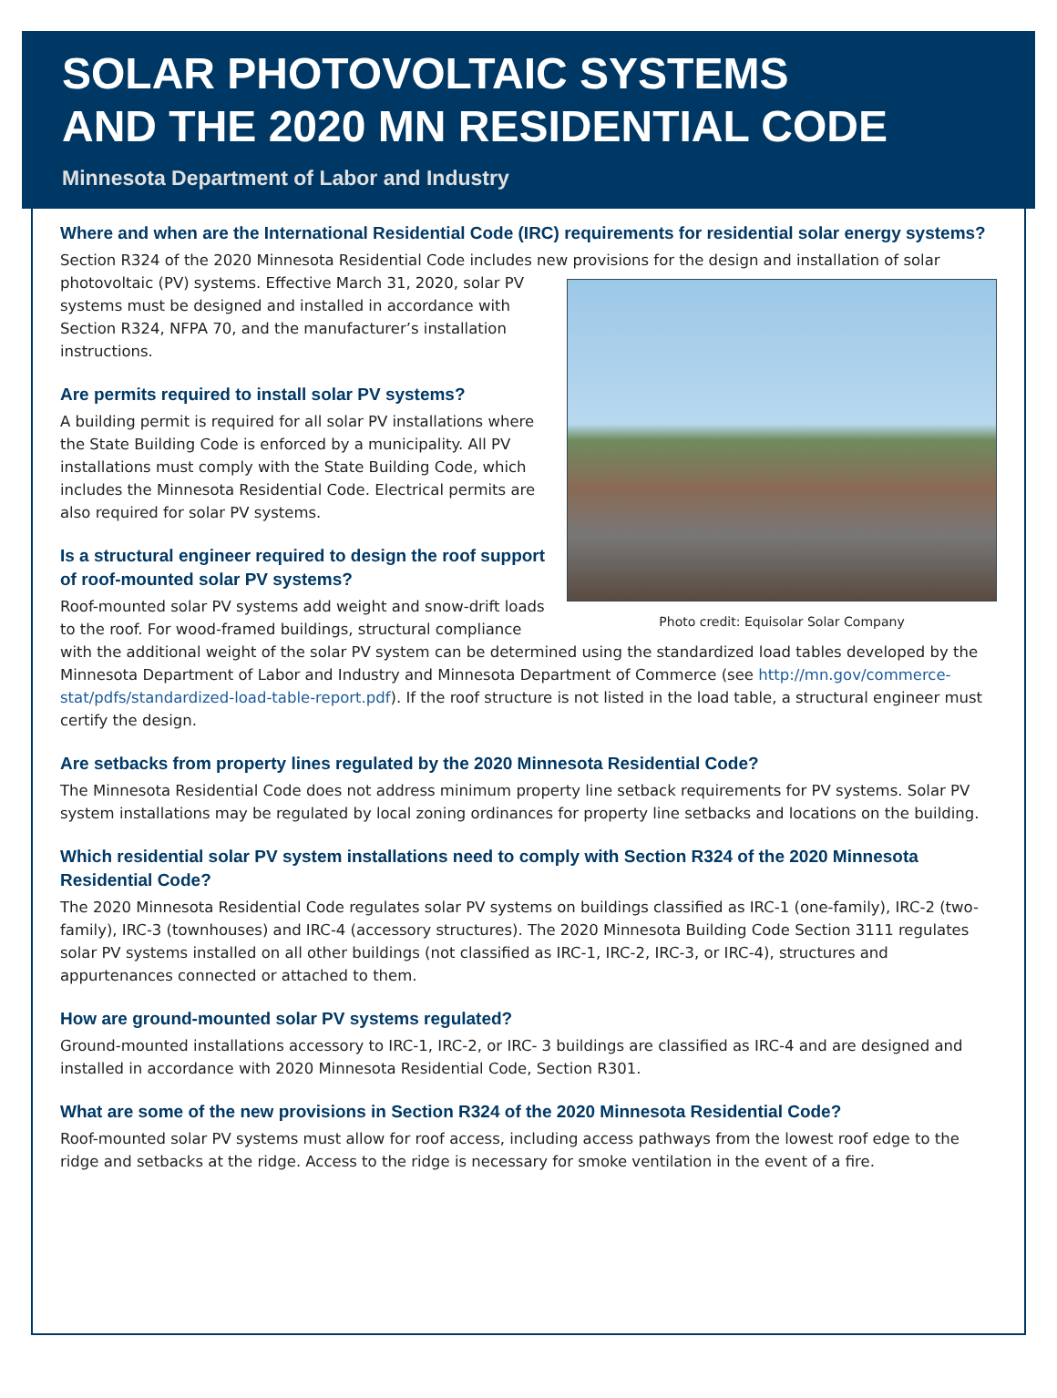SOLAR PHOTOVOLTAIC SYSTEMS
AND THE 2020 MN RESIDENTIAL CODE
Minnesota Department of Labor and Industry
Where and when are the International Residential Code (IRC) requirements for residential solar energy systems?
Section R324 of the 2020 Minnesota Residential Code includes new provisions for the design and installation of solar
Photo credit: Equisolar Solar Company
photovoltaic (PV) systems. Effective March 31, 2020, solar PV systems must be designed and installed in accordance with Section R324, NFPA 70, and the manufacturer’s installation instructions.
Are permits required to install solar PV systems?
A building permit is required for all solar PV installations where the State Building Code is enforced by a municipality. All PV installations must comply with the State Building Code, which includes the Minnesota Residential Code. Electrical permits are also required for solar PV systems.
Is a structural engineer required to design the roof support of roof-mounted solar PV systems?
Roof-mounted solar PV systems add weight and snow-drift loads to the roof. For wood-framed buildings, structural compliance with the additional weight of the solar PV system can be determined using the standardized load tables developed by the Minnesota Department of Labor and Industry and Minnesota Department of Commerce (see http://mn.gov/commerce-stat/pdfs/standardized-load-table-report.pdf). If the roof structure is not listed in the load table, a structural engineer must certify the design.
Are setbacks from property lines regulated by the 2020 Minnesota Residential Code?
The Minnesota Residential Code does not address minimum property line setback requirements for PV systems. Solar PV system installations may be regulated by local zoning ordinances for property line setbacks and locations on the building.
Which residential solar PV system installations need to comply with Section R324 of the 2020 Minnesota Residential Code?
The 2020 Minnesota Residential Code regulates solar PV systems on buildings classified as IRC-1 (one-family), IRC-2 (two-family), IRC-3 (townhouses) and IRC-4 (accessory structures). The 2020 Minnesota Building Code Section 3111 regulates solar PV systems installed on all other buildings (not classified as IRC-1, IRC-2, IRC-3, or IRC-4), structures and appurtenances connected or attached to them.
How are ground-mounted solar PV systems regulated?
Ground-mounted installations accessory to IRC-1, IRC-2, or IRC- 3 buildings are classified as IRC-4 and are designed and installed in accordance with 2020 Minnesota Residential Code, Section R301.
What are some of the new provisions in Section R324 of the 2020 Minnesota Residential Code?
Roof-mounted solar PV systems must allow for roof access, including access pathways from the lowest roof edge to the ridge and setbacks at the ridge. Access to the ridge is necessary for smoke ventilation in the event of a fire.